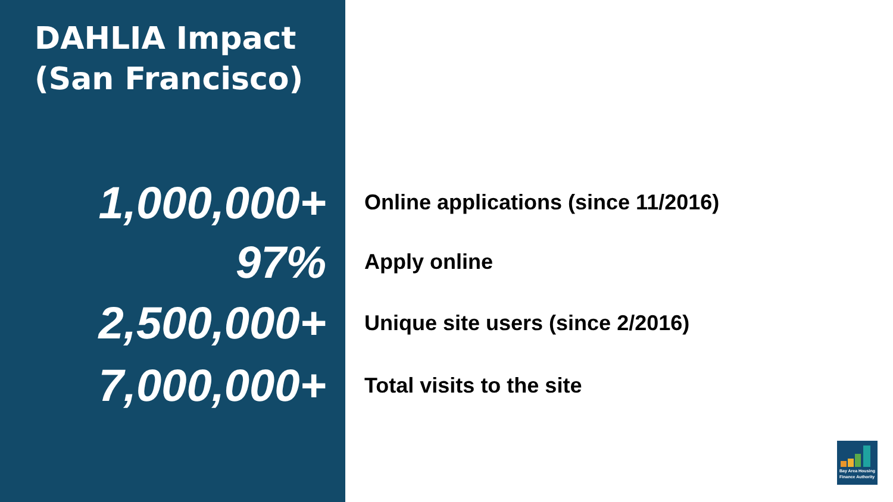DAHLIA Impact
(San Francisco)
1,000,000+
Online applications (since 11/2016)
97%
Apply online
2,500,000+
Unique site users (since 2/2016)
7,000,000+
Total visits to the site
Bay Area Housing Finance Authority